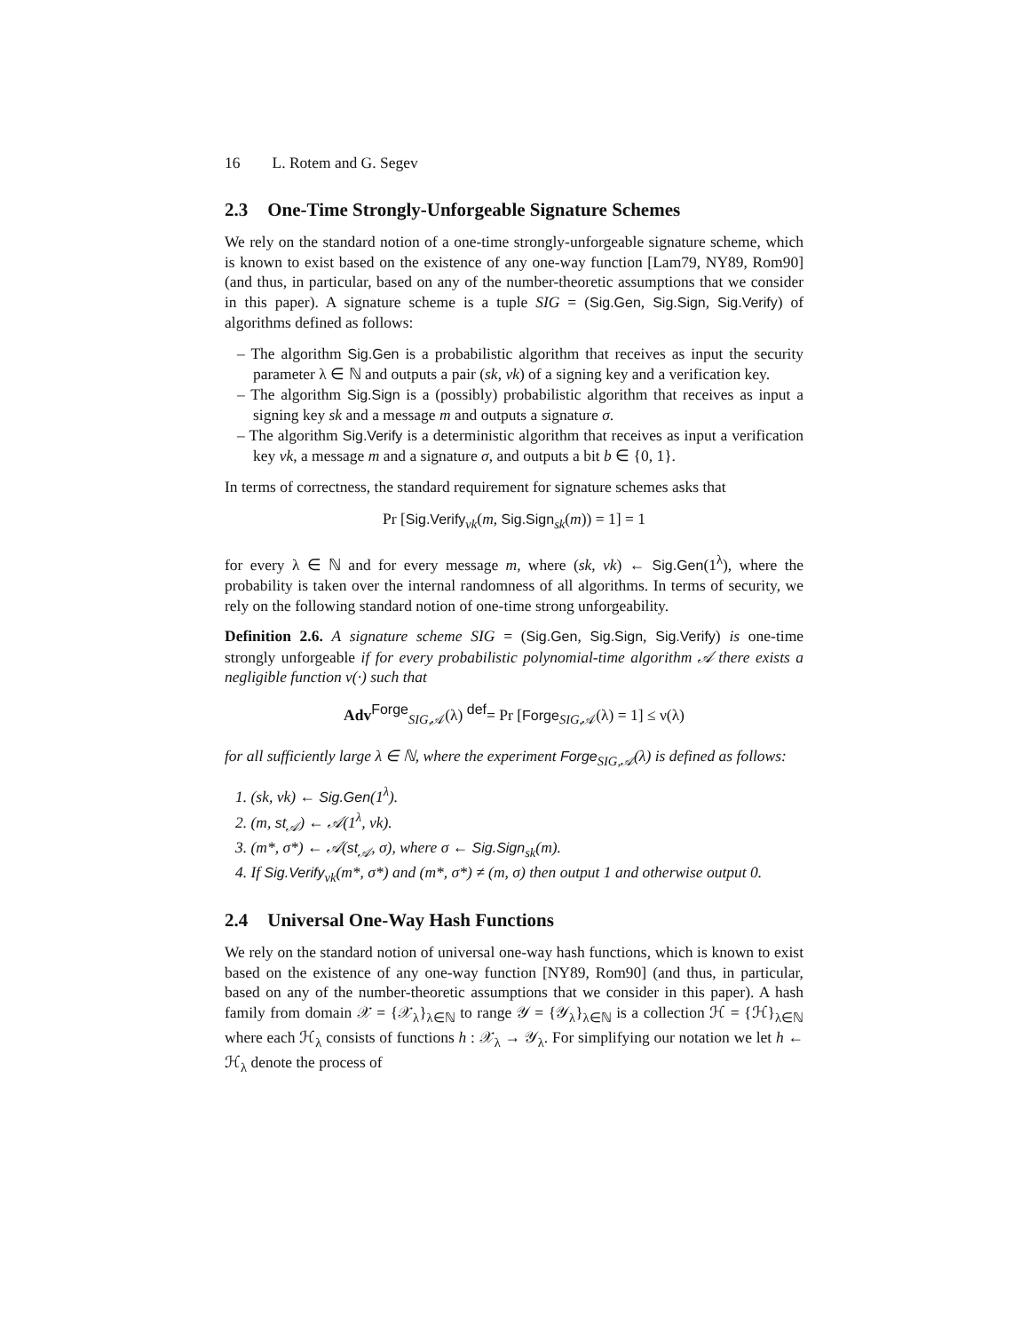16 L. Rotem and G. Segev
2.3 One-Time Strongly-Unforgeable Signature Schemes
We rely on the standard notion of a one-time strongly-unforgeable signature scheme, which is known to exist based on the existence of any one-way function [Lam79, NY89, Rom90] (and thus, in particular, based on any of the number-theoretic assumptions that we consider in this paper). A signature scheme is a tuple SIG = (Sig.Gen, Sig.Sign, Sig.Verify) of algorithms defined as follows:
– The algorithm Sig.Gen is a probabilistic algorithm that receives as input the security parameter λ ∈ ℕ and outputs a pair (sk, vk) of a signing key and a verification key.
– The algorithm Sig.Sign is a (possibly) probabilistic algorithm that receives as input a signing key sk and a message m and outputs a signature σ.
– The algorithm Sig.Verify is a deterministic algorithm that receives as input a verification key vk, a message m and a signature σ, and outputs a bit b ∈ {0, 1}.
In terms of correctness, the standard requirement for signature schemes asks that
Pr [Sig.Verify<sub>vk</sub>(m, Sig.Sign<sub>sk</sub>(m)) = 1] = 1
for every λ ∈ ℕ and for every message m, where (sk, vk) ← Sig.Gen(1<sup>λ</sup>), where the probability is taken over the internal randomness of all algorithms. In terms of security, we rely on the following standard notion of one-time strong unforgeability.
Definition 2.6. A signature scheme SIG = (Sig.Gen, Sig.Sign, Sig.Verify) is one-time strongly unforgeable if for every probabilistic polynomial-time algorithm 𝒜 there exists a negligible function ν(·) such that
Adv<sup>Forge</sup><sub>SIG,𝒜</sub>(λ) <sup>def</sup>= Pr [Forge<sub>SIG,𝒜</sub>(λ) = 1] ≤ ν(λ)
for all sufficiently large λ ∈ ℕ, where the experiment Forge<sub>SIG,𝒜</sub>(λ) is defined as follows:
1. (sk, vk) ← Sig.Gen(1<sup>λ</sup>).
2. (m, st<sub>𝒜</sub>) ← 𝒜(1<sup>λ</sup>, vk).
3. (m*, σ*) ← 𝒜(st<sub>𝒜</sub>, σ), where σ ← Sig.Sign<sub>sk</sub>(m).
4. If Sig.Verify<sub>vk</sub>(m*, σ*) and (m*, σ*) ≠ (m, σ) then output 1 and otherwise output 0.
2.4 Universal One-Way Hash Functions
We rely on the standard notion of universal one-way hash functions, which is known to exist based on the existence of any one-way function [NY89, Rom90] (and thus, in particular, based on any of the number-theoretic assumptions that we consider in this paper). A hash family from domain 𝒳 = {𝒳<sub>λ</sub>}<sub>λ∈ℕ</sub> to range 𝒴 = {𝒴<sub>λ</sub>}<sub>λ∈ℕ</sub> is a collection ℋ = {ℋ}<sub>λ∈ℕ</sub> where each ℋ<sub>λ</sub> consists of functions h : 𝒳<sub>λ</sub> → 𝒴<sub>λ</sub>. For simplifying our notation we let h ← ℋ<sub>λ</sub> denote the process of